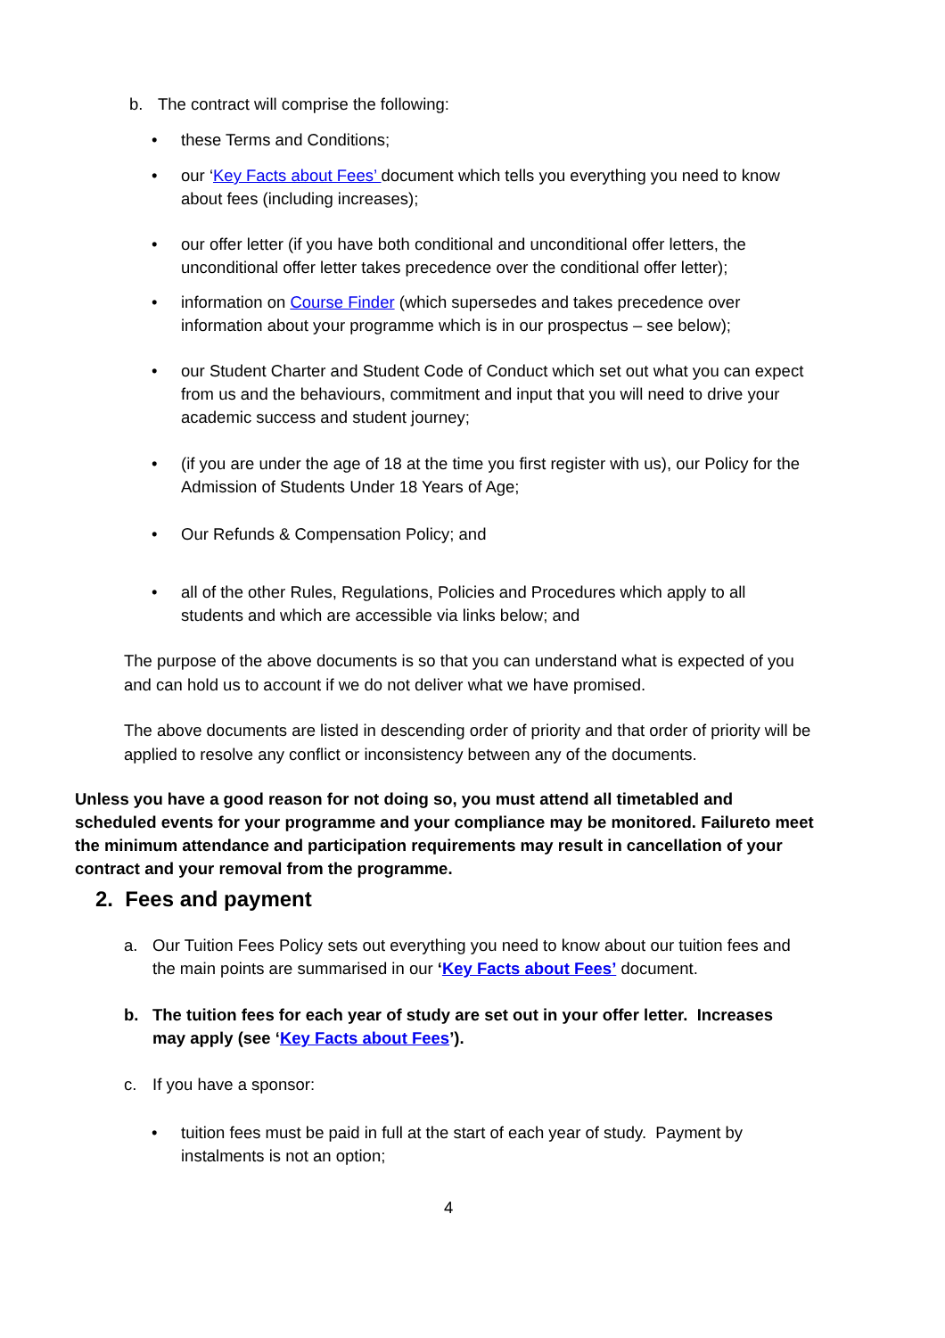b. The contract will comprise the following:
• these Terms and Conditions;
• our ‘Key Facts about Fees’ document which tells you everything you need to know about fees (including increases);
• our offer letter (if you have both conditional and unconditional offer letters, the unconditional offer letter takes precedence over the conditional offer letter);
• information on Course Finder (which supersedes and takes precedence over information about your programme which is in our prospectus – see below);
• our Student Charter and Student Code of Conduct which set out what you can expect from us and the behaviours, commitment and input that you will need to drive your academic success and student journey;
• (if you are under the age of 18 at the time you first register with us), our Policy for the Admission of Students Under 18 Years of Age;
• Our Refunds & Compensation Policy; and
• all of the other Rules, Regulations, Policies and Procedures which apply to all students and which are accessible via links below; and
The purpose of the above documents is so that you can understand what is expected of you and can hold us to account if we do not deliver what we have promised.
The above documents are listed in descending order of priority and that order of priority will be applied to resolve any conflict or inconsistency between any of the documents.
Unless you have a good reason for not doing so, you must attend all timetabled and scheduled events for your programme and your compliance may be monitored. Failureto meet the minimum attendance and participation requirements may result in cancellation of your contract and your removal from the programme.
2. Fees and payment
a. Our Tuition Fees Policy sets out everything you need to know about our tuition fees and the main points are summarised in our ‘Key Facts about Fees’ document.
b. The tuition fees for each year of study are set out in your offer letter. Increases may apply (see ‘Key Facts about Fees’).
c. If you have a sponsor:
• tuition fees must be paid in full at the start of each year of study. Payment by instalments is not an option;
4